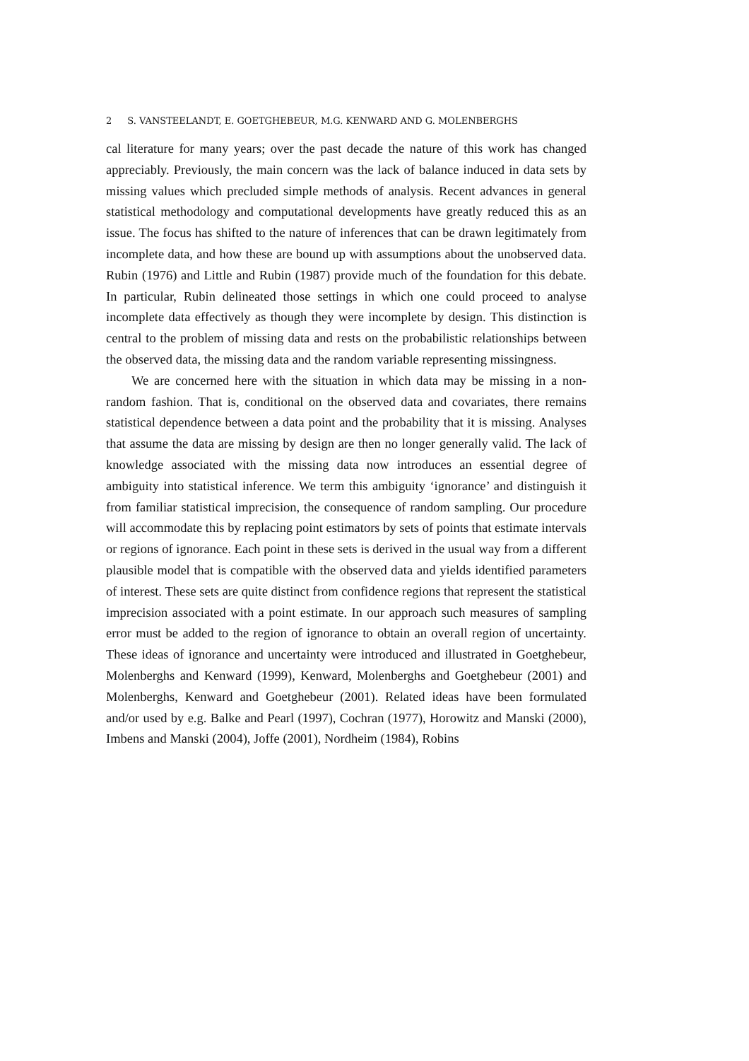2 S. VANSTEELANDT, E. GOETGHEBEUR, M.G. KENWARD AND G. MOLENBERGHS
cal literature for many years; over the past decade the nature of this work has changed appreciably. Previously, the main concern was the lack of balance induced in data sets by missing values which precluded simple methods of analysis. Recent advances in general statistical methodology and computational developments have greatly reduced this as an issue. The focus has shifted to the nature of inferences that can be drawn legitimately from incomplete data, and how these are bound up with assumptions about the unobserved data. Rubin (1976) and Little and Rubin (1987) provide much of the foundation for this debate. In particular, Rubin delineated those settings in which one could proceed to analyse incomplete data effectively as though they were incomplete by design. This distinction is central to the problem of missing data and rests on the probabilistic relationships between the observed data, the missing data and the random variable representing missingness.
We are concerned here with the situation in which data may be missing in a non-random fashion. That is, conditional on the observed data and covariates, there remains statistical dependence between a data point and the probability that it is missing. Analyses that assume the data are missing by design are then no longer generally valid. The lack of knowledge associated with the missing data now introduces an essential degree of ambiguity into statistical inference. We term this ambiguity ‘ignorance’ and distinguish it from familiar statistical imprecision, the consequence of random sampling. Our procedure will accommodate this by replacing point estimators by sets of points that estimate intervals or regions of ignorance. Each point in these sets is derived in the usual way from a different plausible model that is compatible with the observed data and yields identified parameters of interest. These sets are quite distinct from confidence regions that represent the statistical imprecision associated with a point estimate. In our approach such measures of sampling error must be added to the region of ignorance to obtain an overall region of uncertainty. These ideas of ignorance and uncertainty were introduced and illustrated in Goetghebeur, Molenberghs and Kenward (1999), Kenward, Molenberghs and Goetghebeur (2001) and Molenberghs, Kenward and Goetghebeur (2001). Related ideas have been formulated and/or used by e.g. Balke and Pearl (1997), Cochran (1977), Horowitz and Manski (2000), Imbens and Manski (2004), Joffe (2001), Nordheim (1984), Robins